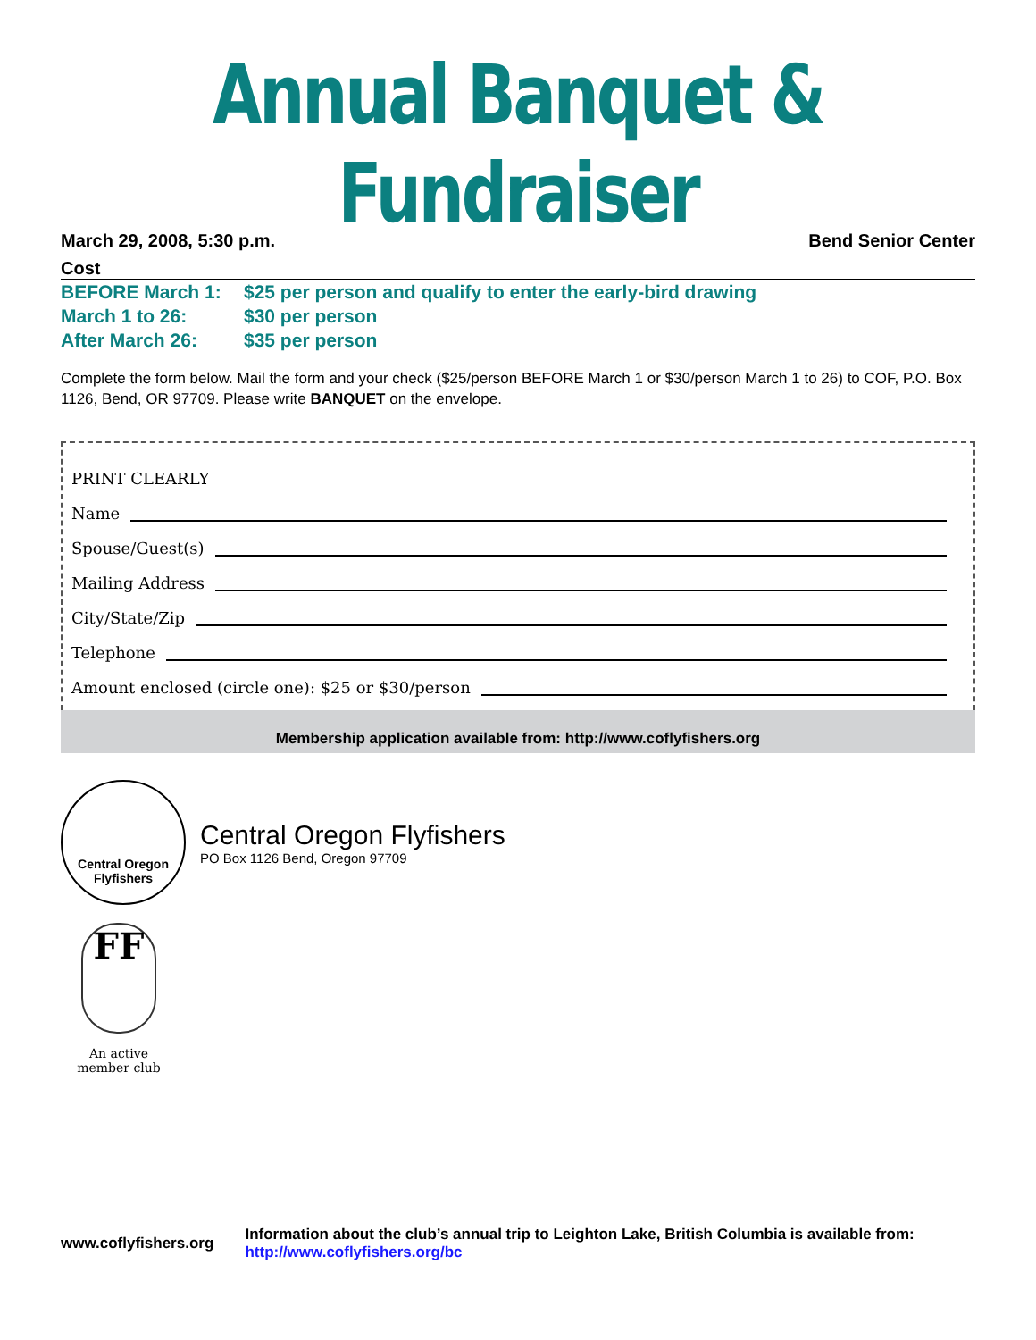Annual Banquet & Fundraiser
March 29, 2008, 5:30 p.m. Bend Senior Center
Cost
BEFORE March 1: $25 per person and qualify to enter the early-bird drawing
March 1 to 26: $30 per person
After March 26: $35 per person
Complete the form below. Mail the form and your check ($25/person BEFORE March 1 or $30/person March 1 to 26) to COF, P.O. Box 1126, Bend, OR 97709. Please write BANQUET on the envelope.
PRINT CLEARLY
Name
Spouse/Guest(s)
Mailing Address
City/State/Zip
Telephone
Amount enclosed (circle one): $25 or $30/person
Membership application available from: http://www.coflyfishers.org
Central Oregon
Flyfishers
Central Oregon Flyfishers
PO Box 1126 Bend, Oregon 97709
FF
An active
member club
www.coflyfishers.org Information about the club’s annual trip to Leighton Lake, British Columbia is available from: http://www.coflyfishers.org/bc